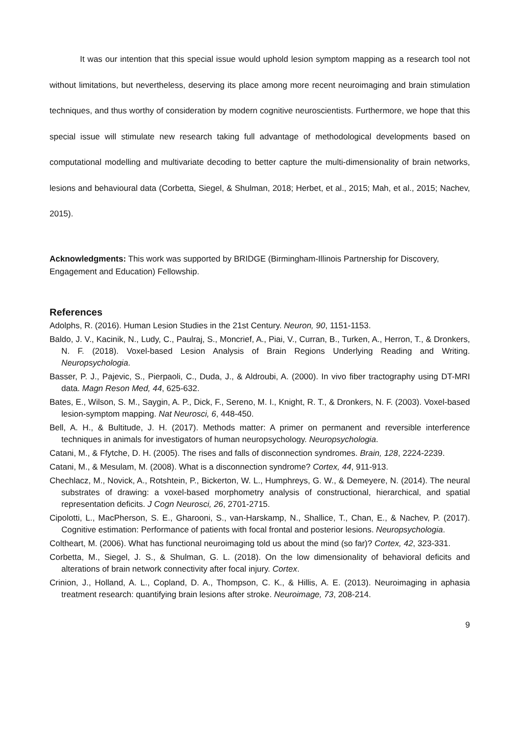It was our intention that this special issue would uphold lesion symptom mapping as a research tool not without limitations, but nevertheless, deserving its place among more recent neuroimaging and brain stimulation techniques, and thus worthy of consideration by modern cognitive neuroscientists. Furthermore, we hope that this special issue will stimulate new research taking full advantage of methodological developments based on computational modelling and multivariate decoding to better capture the multi-dimensionality of brain networks, lesions and behavioural data (Corbetta, Siegel, & Shulman, 2018; Herbet, et al., 2015; Mah, et al., 2015; Nachev, 2015).
Acknowledgments: This work was supported by BRIDGE (Birmingham-Illinois Partnership for Discovery, Engagement and Education) Fellowship.
References
Adolphs, R. (2016). Human Lesion Studies in the 21st Century. Neuron, 90, 1151-1153.
Baldo, J. V., Kacinik, N., Ludy, C., Paulraj, S., Moncrief, A., Piai, V., Curran, B., Turken, A., Herron, T., & Dronkers, N. F. (2018). Voxel-based Lesion Analysis of Brain Regions Underlying Reading and Writing. Neuropsychologia.
Basser, P. J., Pajevic, S., Pierpaoli, C., Duda, J., & Aldroubi, A. (2000). In vivo fiber tractography using DT-MRI data. Magn Reson Med, 44, 625-632.
Bates, E., Wilson, S. M., Saygin, A. P., Dick, F., Sereno, M. I., Knight, R. T., & Dronkers, N. F. (2003). Voxel-based lesion-symptom mapping. Nat Neurosci, 6, 448-450.
Bell, A. H., & Bultitude, J. H. (2017). Methods matter: A primer on permanent and reversible interference techniques in animals for investigators of human neuropsychology. Neuropsychologia.
Catani, M., & Ffytche, D. H. (2005). The rises and falls of disconnection syndromes. Brain, 128, 2224-2239.
Catani, M., & Mesulam, M. (2008). What is a disconnection syndrome? Cortex, 44, 911-913.
Chechlacz, M., Novick, A., Rotshtein, P., Bickerton, W. L., Humphreys, G. W., & Demeyere, N. (2014). The neural substrates of drawing: a voxel-based morphometry analysis of constructional, hierarchical, and spatial representation deficits. J Cogn Neurosci, 26, 2701-2715.
Cipolotti, L., MacPherson, S. E., Gharooni, S., van-Harskamp, N., Shallice, T., Chan, E., & Nachev, P. (2017). Cognitive estimation: Performance of patients with focal frontal and posterior lesions. Neuropsychologia.
Coltheart, M. (2006). What has functional neuroimaging told us about the mind (so far)? Cortex, 42, 323-331.
Corbetta, M., Siegel, J. S., & Shulman, G. L. (2018). On the low dimensionality of behavioral deficits and alterations of brain network connectivity after focal injury. Cortex.
Crinion, J., Holland, A. L., Copland, D. A., Thompson, C. K., & Hillis, A. E. (2013). Neuroimaging in aphasia treatment research: quantifying brain lesions after stroke. Neuroimage, 73, 208-214.
9